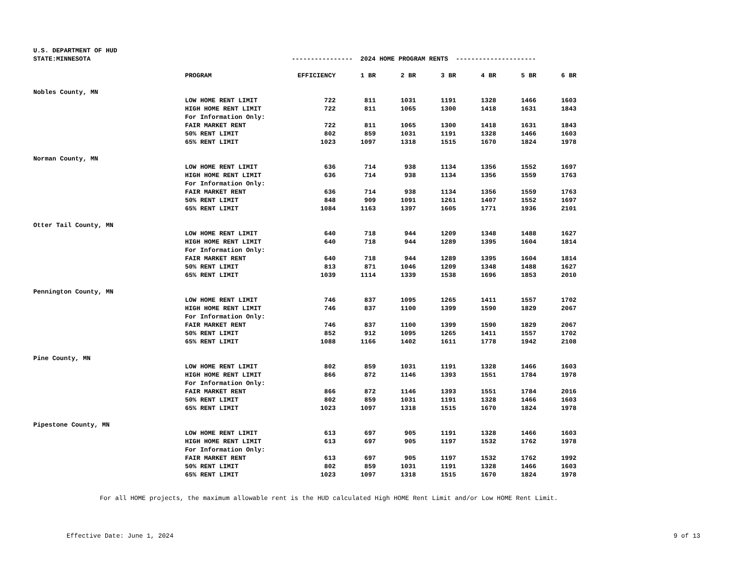U.S. DEPARTMENT OF HUD
| STATE:MINNESOTA | | ---------------- 2024 HOME PROGRAM RENTS --------------------- | | | | | | |
| | PROGRAM | EFFICIENCY | 1 BR | 2 BR | 3 BR | 4 BR | 5 BR | 6 BR |
| Nobles County, MN | | | | | | | | |
| | LOW HOME RENT LIMIT | 722 | 811 | 1031 | 1191 | 1328 | 1466 | 1603 |
| | HIGH HOME RENT LIMIT | 722 | 811 | 1065 | 1300 | 1418 | 1631 | 1843 |
| | For Information Only: | | | | | | | |
| | FAIR MARKET RENT | 722 | 811 | 1065 | 1300 | 1418 | 1631 | 1843 |
| | 50% RENT LIMIT | 802 | 859 | 1031 | 1191 | 1328 | 1466 | 1603 |
| | 65% RENT LIMIT | 1023 | 1097 | 1318 | 1515 | 1670 | 1824 | 1978 |
| Norman County, MN | | | | | | | | |
| | LOW HOME RENT LIMIT | 636 | 714 | 938 | 1134 | 1356 | 1552 | 1697 |
| | HIGH HOME RENT LIMIT | 636 | 714 | 938 | 1134 | 1356 | 1559 | 1763 |
| | For Information Only: | | | | | | | |
| | FAIR MARKET RENT | 636 | 714 | 938 | 1134 | 1356 | 1559 | 1763 |
| | 50% RENT LIMIT | 848 | 909 | 1091 | 1261 | 1407 | 1552 | 1697 |
| | 65% RENT LIMIT | 1084 | 1163 | 1397 | 1605 | 1771 | 1936 | 2101 |
| Otter Tail County, MN | | | | | | | | |
| | LOW HOME RENT LIMIT | 640 | 718 | 944 | 1209 | 1348 | 1488 | 1627 |
| | HIGH HOME RENT LIMIT | 640 | 718 | 944 | 1289 | 1395 | 1604 | 1814 |
| | For Information Only: | | | | | | | |
| | FAIR MARKET RENT | 640 | 718 | 944 | 1289 | 1395 | 1604 | 1814 |
| | 50% RENT LIMIT | 813 | 871 | 1046 | 1209 | 1348 | 1488 | 1627 |
| | 65% RENT LIMIT | 1039 | 1114 | 1339 | 1538 | 1696 | 1853 | 2010 |
| Pennington County, MN | | | | | | | | |
| | LOW HOME RENT LIMIT | 746 | 837 | 1095 | 1265 | 1411 | 1557 | 1702 |
| | HIGH HOME RENT LIMIT | 746 | 837 | 1100 | 1399 | 1590 | 1829 | 2067 |
| | For Information Only: | | | | | | | |
| | FAIR MARKET RENT | 746 | 837 | 1100 | 1399 | 1590 | 1829 | 2067 |
| | 50% RENT LIMIT | 852 | 912 | 1095 | 1265 | 1411 | 1557 | 1702 |
| | 65% RENT LIMIT | 1088 | 1166 | 1402 | 1611 | 1778 | 1942 | 2108 |
| Pine County, MN | | | | | | | | |
| | LOW HOME RENT LIMIT | 802 | 859 | 1031 | 1191 | 1328 | 1466 | 1603 |
| | HIGH HOME RENT LIMIT | 866 | 872 | 1146 | 1393 | 1551 | 1784 | 1978 |
| | For Information Only: | | | | | | | |
| | FAIR MARKET RENT | 866 | 872 | 1146 | 1393 | 1551 | 1784 | 2016 |
| | 50% RENT LIMIT | 802 | 859 | 1031 | 1191 | 1328 | 1466 | 1603 |
| | 65% RENT LIMIT | 1023 | 1097 | 1318 | 1515 | 1670 | 1824 | 1978 |
| Pipestone County, MN | | | | | | | | |
| | LOW HOME RENT LIMIT | 613 | 697 | 905 | 1191 | 1328 | 1466 | 1603 |
| | HIGH HOME RENT LIMIT | 613 | 697 | 905 | 1197 | 1532 | 1762 | 1978 |
| | For Information Only: | | | | | | | |
| | FAIR MARKET RENT | 613 | 697 | 905 | 1197 | 1532 | 1762 | 1992 |
| | 50% RENT LIMIT | 802 | 859 | 1031 | 1191 | 1328 | 1466 | 1603 |
| | 65% RENT LIMIT | 1023 | 1097 | 1318 | 1515 | 1670 | 1824 | 1978 |
For all HOME projects, the maximum allowable rent is the HUD calculated High HOME Rent Limit and/or Low HOME Rent Limit.
Effective Date: June 1, 2024 9 of 13